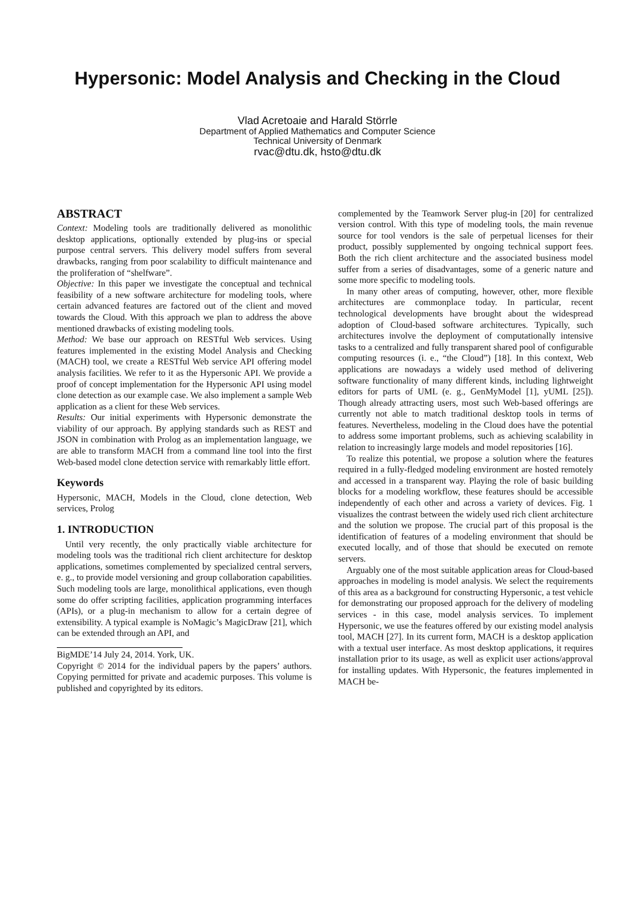Hypersonic: Model Analysis and Checking in the Cloud
Vlad Acretoaie and Harald Störrle
Department of Applied Mathematics and Computer Science
Technical University of Denmark
rvac@dtu.dk, hsto@dtu.dk
ABSTRACT
Context: Modeling tools are traditionally delivered as monolithic desktop applications, optionally extended by plug-ins or special purpose central servers. This delivery model suffers from several drawbacks, ranging from poor scalability to difficult maintenance and the proliferation of “shelfware”.
Objective: In this paper we investigate the conceptual and technical feasibility of a new software architecture for modeling tools, where certain advanced features are factored out of the client and moved towards the Cloud. With this approach we plan to address the above mentioned drawbacks of existing modeling tools.
Method: We base our approach on RESTful Web services. Using features implemented in the existing Model Analysis and Checking (MACH) tool, we create a RESTful Web service API offering model analysis facilities. We refer to it as the Hypersonic API. We provide a proof of concept implementation for the Hypersonic API using model clone detection as our example case. We also implement a sample Web application as a client for these Web services.
Results: Our initial experiments with Hypersonic demonstrate the viability of our approach. By applying standards such as REST and JSON in combination with Prolog as an implementation language, we are able to transform MACH from a command line tool into the first Web-based model clone detection service with remarkably little effort.
Keywords
Hypersonic, MACH, Models in the Cloud, clone detection, Web services, Prolog
1. INTRODUCTION
Until very recently, the only practically viable architecture for modeling tools was the traditional rich client architecture for desktop applications, sometimes complemented by specialized central servers, e. g., to provide model versioning and group collaboration capabilities. Such modeling tools are large, monolithical applications, even though some do offer scripting facilities, application programming interfaces (APIs), or a plug-in mechanism to allow for a certain degree of extensibility. A typical example is NoMagic’s MagicDraw [21], which can be extended through an API, and
BigMDE’14 July 24, 2014. York, UK.
Copyright © 2014 for the individual papers by the papers’ authors. Copying permitted for private and academic purposes. This volume is published and copyrighted by its editors.
complemented by the Teamwork Server plug-in [20] for centralized version control. With this type of modeling tools, the main revenue source for tool vendors is the sale of perpetual licenses for their product, possibly supplemented by ongoing technical support fees. Both the rich client architecture and the associated business model suffer from a series of disadvantages, some of a generic nature and some more specific to modeling tools.
In many other areas of computing, however, other, more flexible architectures are commonplace today. In particular, recent technological developments have brought about the widespread adoption of Cloud-based software architectures. Typically, such architectures involve the deployment of computationally intensive tasks to a centralized and fully transparent shared pool of configurable computing resources (i. e., “the Cloud”) [18]. In this context, Web applications are nowadays a widely used method of delivering software functionality of many different kinds, including lightweight editors for parts of UML (e. g., GenMyModel [1], yUML [25]). Though already attracting users, most such Web-based offerings are currently not able to match traditional desktop tools in terms of features. Nevertheless, modeling in the Cloud does have the potential to address some important problems, such as achieving scalability in relation to increasingly large models and model repositories [16].
To realize this potential, we propose a solution where the features required in a fully-fledged modeling environment are hosted remotely and accessed in a transparent way. Playing the role of basic building blocks for a modeling workflow, these features should be accessible independently of each other and across a variety of devices. Fig. 1 visualizes the contrast between the widely used rich client architecture and the solution we propose. The crucial part of this proposal is the identification of features of a modeling environment that should be executed locally, and of those that should be executed on remote servers.
Arguably one of the most suitable application areas for Cloud-based approaches in modeling is model analysis. We select the requirements of this area as a background for constructing Hypersonic, a test vehicle for demonstrating our proposed approach for the delivery of modeling services - in this case, model analysis services. To implement Hypersonic, we use the features offered by our existing model analysis tool, MACH [27]. In its current form, MACH is a desktop application with a textual user interface. As most desktop applications, it requires installation prior to its usage, as well as explicit user actions/approval for installing updates. With Hypersonic, the features implemented in MACH be-